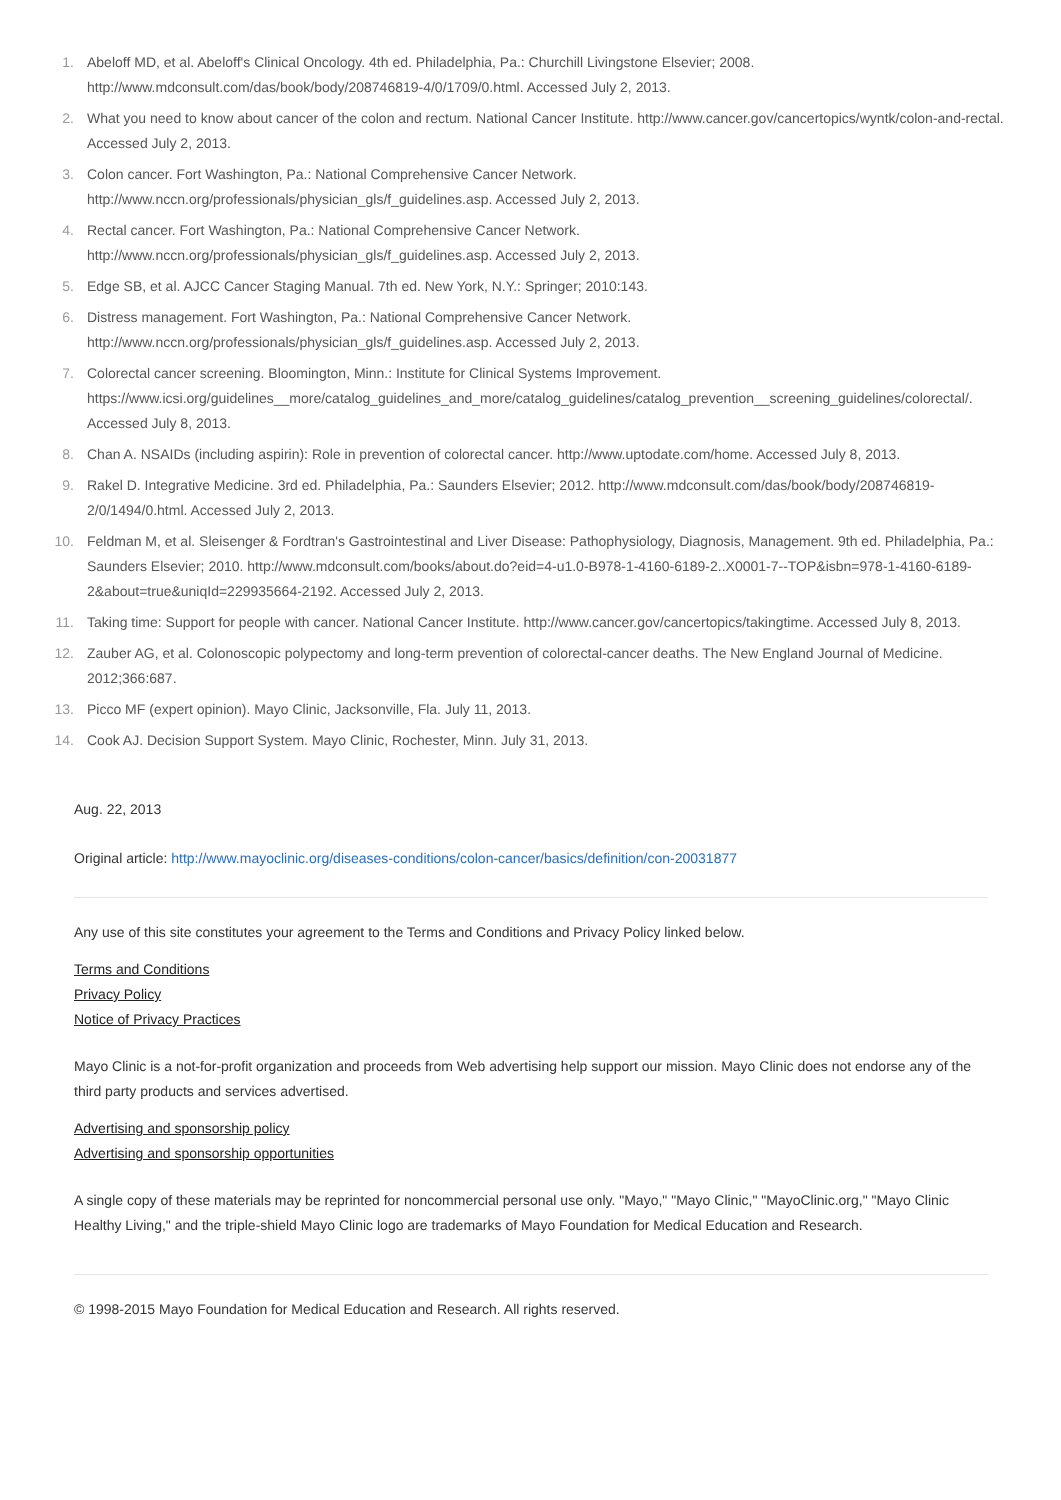1. Abeloff MD, et al. Abeloff's Clinical Oncology. 4th ed. Philadelphia, Pa.: Churchill Livingstone Elsevier; 2008. http://www.mdconsult.com/das/book/body/208746819-4/0/1709/0.html. Accessed July 2, 2013.
2. What you need to know about cancer of the colon and rectum. National Cancer Institute. http://www.cancer.gov/cancertopics/wyntk/colon-and-rectal. Accessed July 2, 2013.
3. Colon cancer. Fort Washington, Pa.: National Comprehensive Cancer Network.
http://www.nccn.org/professionals/physician_gls/f_guidelines.asp. Accessed July 2, 2013.
4. Rectal cancer. Fort Washington, Pa.: National Comprehensive Cancer Network.
http://www.nccn.org/professionals/physician_gls/f_guidelines.asp. Accessed July 2, 2013.
5. Edge SB, et al. AJCC Cancer Staging Manual. 7th ed. New York, N.Y.: Springer; 2010:143.
6. Distress management. Fort Washington, Pa.: National Comprehensive Cancer Network.
http://www.nccn.org/professionals/physician_gls/f_guidelines.asp. Accessed July 2, 2013.
7. Colorectal cancer screening. Bloomington, Minn.: Institute for Clinical Systems Improvement.
https://www.icsi.org/guidelines__more/catalog_guidelines_and_more/catalog_guidelines/catalog_prevention__screening_guidelines/colorectal/. Accessed July 8, 2013.
8. Chan A. NSAIDs (including aspirin): Role in prevention of colorectal cancer. http://www.uptodate.com/home. Accessed July 8, 2013.
9. Rakel D. Integrative Medicine. 3rd ed. Philadelphia, Pa.: Saunders Elsevier; 2012. http://www.mdconsult.com/das/book/body/208746819-2/0/1494/0.html. Accessed July 2, 2013.
10. Feldman M, et al. Sleisenger & Fordtran's Gastrointestinal and Liver Disease: Pathophysiology, Diagnosis, Management. 9th ed. Philadelphia, Pa.: Saunders Elsevier; 2010. http://www.mdconsult.com/books/about.do?eid=4-u1.0-B978-1-4160-6189-2..X0001-7--TOP&isbn=978-1-4160-6189-2&about=true&uniqId=229935664-2192. Accessed July 2, 2013.
11. Taking time: Support for people with cancer. National Cancer Institute. http://www.cancer.gov/cancertopics/takingtime. Accessed July 8, 2013.
12. Zauber AG, et al. Colonoscopic polypectomy and long-term prevention of colorectal-cancer deaths. The New England Journal of Medicine. 2012;366:687.
13. Picco MF (expert opinion). Mayo Clinic, Jacksonville, Fla. July 11, 2013.
14. Cook AJ. Decision Support System. Mayo Clinic, Rochester, Minn. July 31, 2013.
Aug. 22, 2013
Original article: http://www.mayoclinic.org/diseases-conditions/colon-cancer/basics/definition/con-20031877
Any use of this site constitutes your agreement to the Terms and Conditions and Privacy Policy linked below.
Terms and Conditions
Privacy Policy
Notice of Privacy Practices
Mayo Clinic is a not-for-profit organization and proceeds from Web advertising help support our mission. Mayo Clinic does not endorse any of the third party products and services advertised.
Advertising and sponsorship policy
Advertising and sponsorship opportunities
A single copy of these materials may be reprinted for noncommercial personal use only. "Mayo," "Mayo Clinic," "MayoClinic.org," "Mayo Clinic Healthy Living," and the triple-shield Mayo Clinic logo are trademarks of Mayo Foundation for Medical Education and Research.
© 1998-2015 Mayo Foundation for Medical Education and Research. All rights reserved.